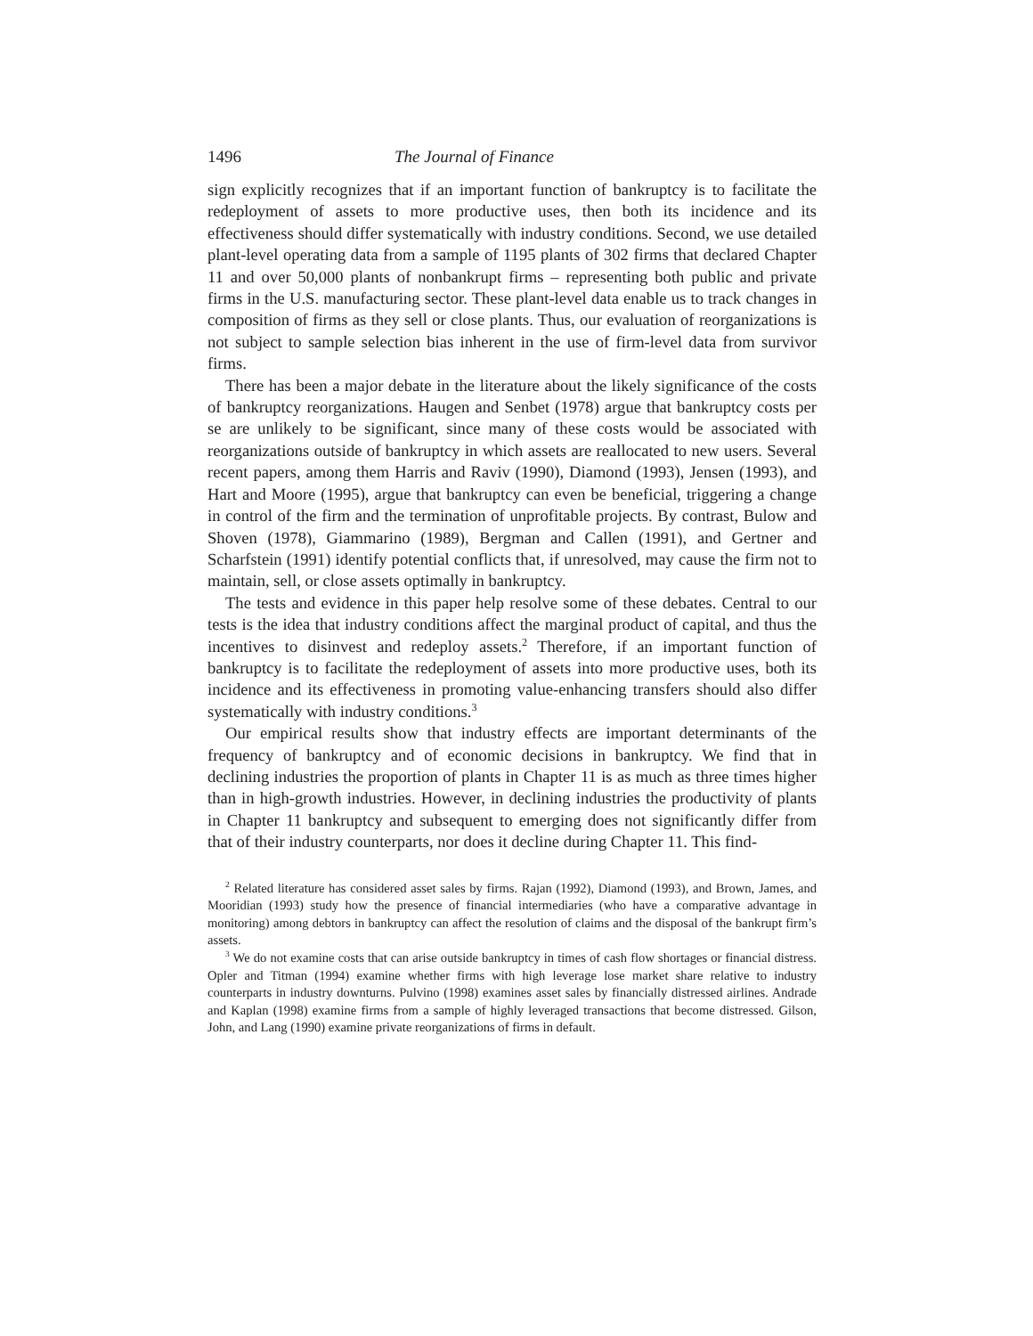1496 The Journal of Finance
sign explicitly recognizes that if an important function of bankruptcy is to facilitate the redeployment of assets to more productive uses, then both its incidence and its effectiveness should differ systematically with industry conditions. Second, we use detailed plant-level operating data from a sample of 1195 plants of 302 firms that declared Chapter 11 and over 50,000 plants of nonbankrupt firms – representing both public and private firms in the U.S. manufacturing sector. These plant-level data enable us to track changes in composition of firms as they sell or close plants. Thus, our evaluation of reorganizations is not subject to sample selection bias inherent in the use of firm-level data from survivor firms.
There has been a major debate in the literature about the likely significance of the costs of bankruptcy reorganizations. Haugen and Senbet (1978) argue that bankruptcy costs per se are unlikely to be significant, since many of these costs would be associated with reorganizations outside of bankruptcy in which assets are reallocated to new users. Several recent papers, among them Harris and Raviv (1990), Diamond (1993), Jensen (1993), and Hart and Moore (1995), argue that bankruptcy can even be beneficial, triggering a change in control of the firm and the termination of unprofitable projects. By contrast, Bulow and Shoven (1978), Giammarino (1989), Bergman and Callen (1991), and Gertner and Scharfstein (1991) identify potential conflicts that, if unresolved, may cause the firm not to maintain, sell, or close assets optimally in bankruptcy.
The tests and evidence in this paper help resolve some of these debates. Central to our tests is the idea that industry conditions affect the marginal product of capital, and thus the incentives to disinvest and redeploy assets.<sup>2</sup> Therefore, if an important function of bankruptcy is to facilitate the redeployment of assets into more productive uses, both its incidence and its effectiveness in promoting value-enhancing transfers should also differ systematically with industry conditions.<sup>3</sup>
Our empirical results show that industry effects are important determinants of the frequency of bankruptcy and of economic decisions in bankruptcy. We find that in declining industries the proportion of plants in Chapter 11 is as much as three times higher than in high-growth industries. However, in declining industries the productivity of plants in Chapter 11 bankruptcy and subsequent to emerging does not significantly differ from that of their industry counterparts, nor does it decline during Chapter 11. This find-
<sup>2</sup> Related literature has considered asset sales by firms. Rajan (1992), Diamond (1993), and Brown, James, and Mooridian (1993) study how the presence of financial intermediaries (who have a comparative advantage in monitoring) among debtors in bankruptcy can affect the resolution of claims and the disposal of the bankrupt firm’s assets.
<sup>3</sup> We do not examine costs that can arise outside bankruptcy in times of cash flow shortages or financial distress. Opler and Titman (1994) examine whether firms with high leverage lose market share relative to industry counterparts in industry downturns. Pulvino (1998) examines asset sales by financially distressed airlines. Andrade and Kaplan (1998) examine firms from a sample of highly leveraged transactions that become distressed. Gilson, John, and Lang (1990) examine private reorganizations of firms in default.